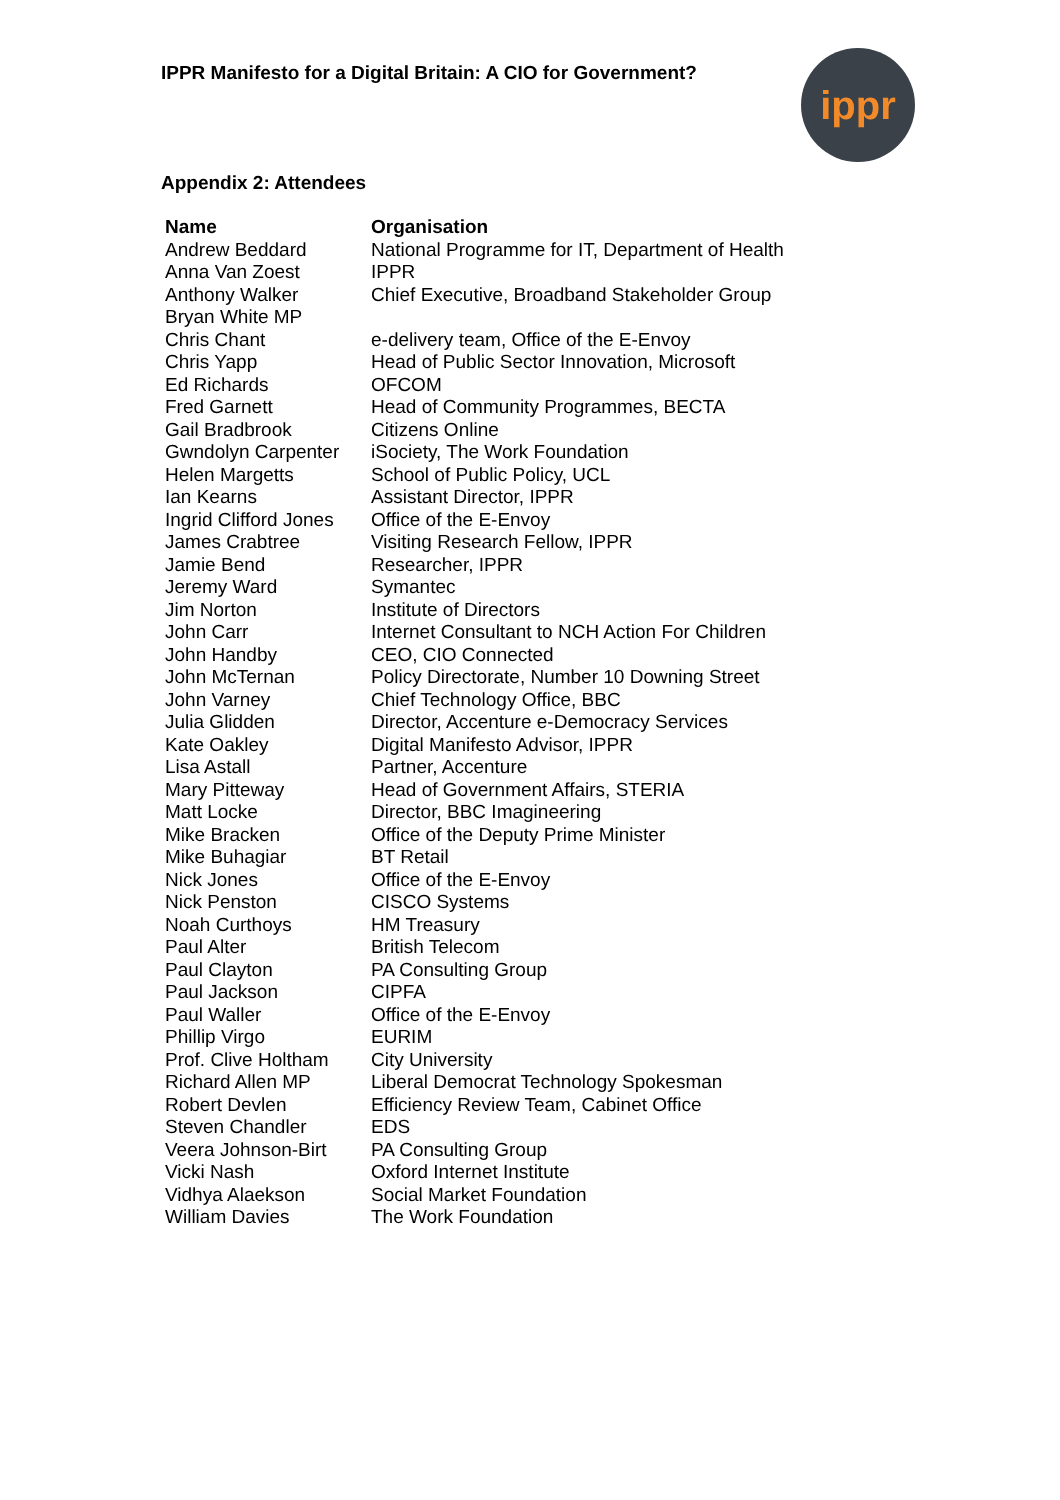IPPR Manifesto for a Digital Britain: A CIO for Government?
ippr
Appendix 2: Attendees
| Name | Organisation |
| --- | --- |
| Andrew Beddard | National Programme for IT, Department of Health |
| Anna Van Zoest | IPPR |
| Anthony Walker | Chief Executive, Broadband Stakeholder Group |
| Bryan White MP | |
| Chris Chant | e-delivery team, Office of the E-Envoy |
| Chris Yapp | Head of Public Sector Innovation, Microsoft |
| Ed Richards | OFCOM |
| Fred Garnett | Head of Community Programmes, BECTA |
| Gail Bradbrook | Citizens Online |
| Gwndolyn Carpenter | iSociety, The Work Foundation |
| Helen Margetts | School of Public Policy, UCL |
| Ian Kearns | Assistant Director, IPPR |
| Ingrid Clifford Jones | Office of the E-Envoy |
| James Crabtree | Visiting Research Fellow, IPPR |
| Jamie Bend | Researcher, IPPR |
| Jeremy Ward | Symantec |
| Jim Norton | Institute of Directors |
| John Carr | Internet Consultant to NCH Action For Children |
| John Handby | CEO, CIO Connected |
| John McTernan | Policy Directorate, Number 10 Downing Street |
| John Varney | Chief Technology Office, BBC |
| Julia Glidden | Director, Accenture e-Democracy Services |
| Kate Oakley | Digital Manifesto Advisor, IPPR |
| Lisa Astall | Partner, Accenture |
| Mary Pitteway | Head of Government Affairs, STERIA |
| Matt Locke | Director, BBC Imagineering |
| Mike Bracken | Office of the Deputy Prime Minister |
| Mike Buhagiar | BT Retail |
| Nick Jones | Office of the E-Envoy |
| Nick Penston | CISCO Systems |
| Noah Curthoys | HM Treasury |
| Paul Alter | British Telecom |
| Paul Clayton | PA Consulting Group |
| Paul Jackson | CIPFA |
| Paul Waller | Office of the E-Envoy |
| Phillip Virgo | EURIM |
| Prof. Clive Holtham | City University |
| Richard Allen MP | Liberal Democrat Technology Spokesman |
| Robert Devlen | Efficiency Review Team, Cabinet Office |
| Steven Chandler | EDS |
| Veera Johnson-Birt | PA Consulting Group |
| Vicki Nash | Oxford Internet Institute |
| Vidhya Alaekson | Social Market Foundation |
| William Davies | The Work Foundation |